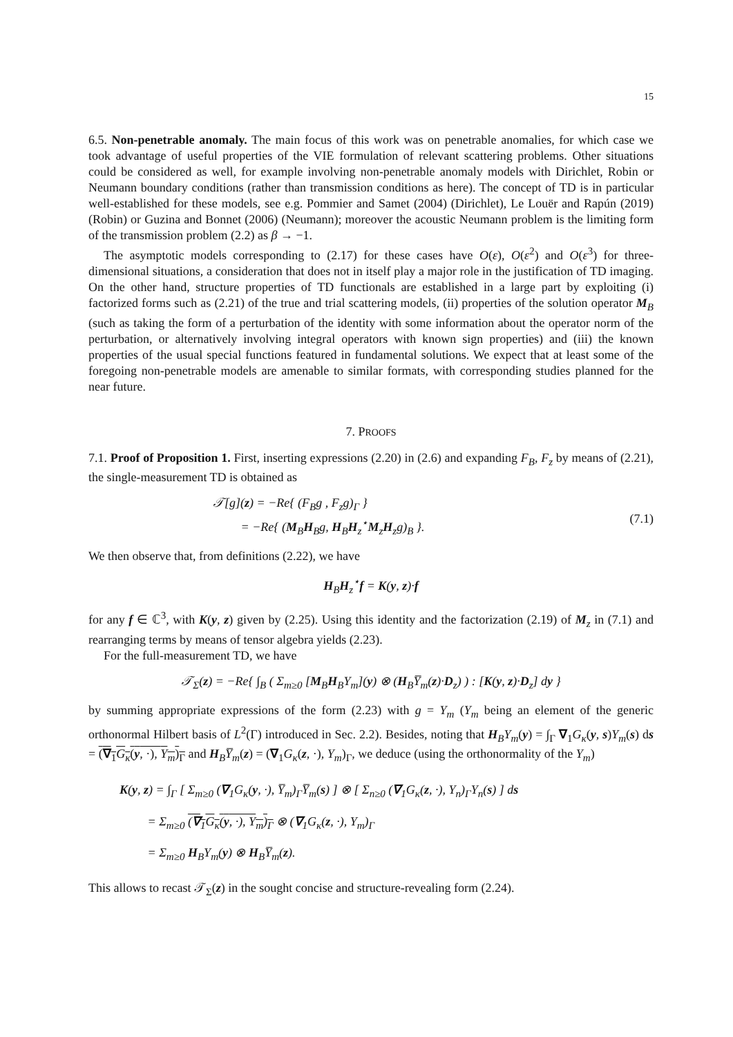15
6.5. Non-penetrable anomaly. The main focus of this work was on penetrable anomalies, for which case we took advantage of useful properties of the VIE formulation of relevant scattering problems. Other situations could be considered as well, for example involving non-penetrable anomaly models with Dirichlet, Robin or Neumann boundary conditions (rather than transmission conditions as here). The concept of TD is in particular well-established for these models, see e.g. Pommier and Samet (2004) (Dirichlet), Le Louër and Rapún (2019) (Robin) or Guzina and Bonnet (2006) (Neumann); moreover the acoustic Neumann problem is the limiting form of the transmission problem (2.2) as β → −1.
The asymptotic models corresponding to (2.17) for these cases have O(ε), O(ε<sup>2</sup>) and O(ε<sup>3</sup>) for three-dimensional situations, a consideration that does not in itself play a major role in the justification of TD imaging. On the other hand, structure properties of TD functionals are established in a large part by exploiting (i) factorized forms such as (2.21) of the true and trial scattering models, (ii) properties of the solution operator M<sub>B</sub> (such as taking the form of a perturbation of the identity with some information about the operator norm of the perturbation, or alternatively involving integral operators with known sign properties) and (iii) the known properties of the usual special functions featured in fundamental solutions. We expect that at least some of the foregoing non-penetrable models are amenable to similar formats, with corresponding studies planned for the near future.
7. PROOFS
7.1. Proof of Proposition 1. First, inserting expressions (2.20) in (2.6) and expanding F<sub>B</sub>, F<sub>z</sub> by means of (2.21), the single-measurement TD is obtained as
𝒯[g](z) = −Re{ (F<sub>B</sub>g , F<sub>z</sub>g)<sub>Γ</sub> }
= −Re{ (M<sub>B</sub>H<sub>B</sub>g, H<sub>B</sub>H<sub>z</sub><sup>⋆</sup>M<sub>z</sub>H<sub>z</sub>g)<sub>B</sub> }.
(7.1)
We then observe that, from definitions (2.22), we have
H<sub>B</sub>H<sub>z</sub><sup>⋆</sup>f = K(y, z)·f
for any f ∈ ℂ<sup>3</sup>, with K(y, z) given by (2.25). Using this identity and the factorization (2.19) of M<sub>z</sub> in (7.1) and rearranging terms by means of tensor algebra yields (2.23).
For the full-measurement TD, we have
𝒯<sub>Σ</sub>(z) = −Re{ ∫<sub>B</sub> ( Σ<sub>m≥0</sub> [M<sub>B</sub>H<sub>B</sub>Y<sub>m</sub>](y) ⊗ (H<sub>B</sub>Y̅<sub>m</sub>(z)·D<sub>z</sub>) ) : [K(y, z)·D<sub>z</sub>] dy }
by summing appropriate expressions of the form (2.23) with g = Y<sub>m</sub> (Y<sub>m</sub> being an element of the generic orthonormal Hilbert basis of L<sup>2</sup>(Γ) introduced in Sec. 2.2). Besides, noting that H<sub>B</sub>Y<sub>m</sub>(y) = ∫<sub>Γ</sub> ∇<sub>1</sub>G<sub>κ</sub>(y, s)Y<sub>m</sub>(s) ds = (∇<sub>1</sub>G<sub>κ</sub>(y, ·), Y<sub>m</sub>)<sub>Γ</sub> and H<sub>B</sub>Y̅<sub>m</sub>(z) = (∇<sub>1</sub>G<sub>κ</sub>(z, ·), Y<sub>m</sub>)<sub>Γ</sub>, we deduce (using the orthonormality of the Y<sub>m</sub>)
K(y, z) = ∫<sub>Γ</sub> [ Σ<sub>m≥0</sub> (∇<sub>1</sub>G<sub>κ</sub>(y, ·), Y̅<sub>m</sub>)<sub>Γ</sub>Y̅<sub>m</sub>(s) ] ⊗ [ Σ<sub>n≥0</sub> (∇<sub>1</sub>G<sub>κ</sub>(z, ·), Y<sub>n</sub>)<sub>Γ</sub>Y<sub>n</sub>(s) ] ds
= Σ<sub>m≥0</sub> (∇<sub>1</sub>G<sub>κ</sub>(y, ·), Y<sub>m</sub>)<sub>Γ</sub> ⊗ (∇<sub>1</sub>G<sub>κ</sub>(z, ·), Y<sub>m</sub>)<sub>Γ</sub>
= Σ<sub>m≥0</sub> H<sub>B</sub>Y<sub>m</sub>(y) ⊗ H<sub>B</sub>Y̅<sub>m</sub>(z).
This allows to recast 𝒯<sub>Σ</sub>(z) in the sought concise and structure-revealing form (2.24).